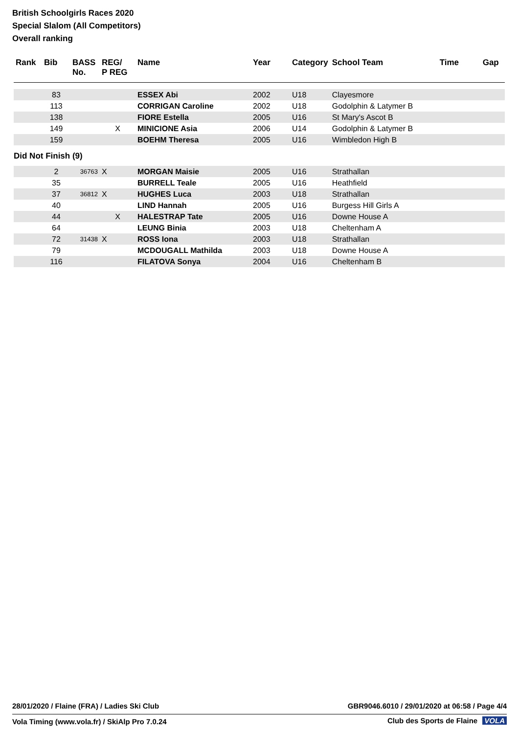British Schoolgirls Races 2020
Special Slalom (All Competitors)
Overall ranking
| Rank | Bib | BASS No. | REG/ P REG | Name | Year | Category | School Team | Time | Gap |
| --- | --- | --- | --- | --- | --- | --- | --- | --- | --- |
| | 83 | | | ESSEX Abi | 2002 | U18 | Clayesmore | | |
| | 113 | | | CORRIGAN Caroline | 2002 | U18 | Godolphin & Latymer B | | |
| | 138 | | | FIORE Estella | 2005 | U16 | St Mary's Ascot B | | |
| | 149 | | X | MINICIONE Asia | 2006 | U14 | Godolphin & Latymer B | | |
| | 159 | | | BOEHM Theresa | 2005 | U16 | Wimbledon High B | | |
| Did Not Finish (9) | | | | | | | | | |
| | 2 | 36763 | X | MORGAN Maisie | 2005 | U16 | Strathallan | | |
| | 35 | | | BURRELL Teale | 2005 | U16 | Heathfield | | |
| | 37 | 36812 | X | HUGHES Luca | 2003 | U18 | Strathallan | | |
| | 40 | | | LIND Hannah | 2005 | U16 | Burgess Hill Girls A | | |
| | 44 | | X | HALESTRAP Tate | 2005 | U16 | Downe House A | | |
| | 64 | | | LEUNG Binia | 2003 | U18 | Cheltenham A | | |
| | 72 | 31438 | X | ROSS Iona | 2003 | U18 | Strathallan | | |
| | 79 | | | MCDOUGALL Mathilda | 2003 | U18 | Downe House A | | |
| | 116 | | | FILATOVA Sonya | 2004 | U16 | Cheltenham B | | |
28/01/2020 / Flaine (FRA) / Ladies Ski Club
GBR9046.6010 / 29/01/2020 at 06:58 / Page 4/4
Vola Timing (www.vola.fr) / SkiAlp Pro 7.0.24
Club des Sports de Flaine VOLA